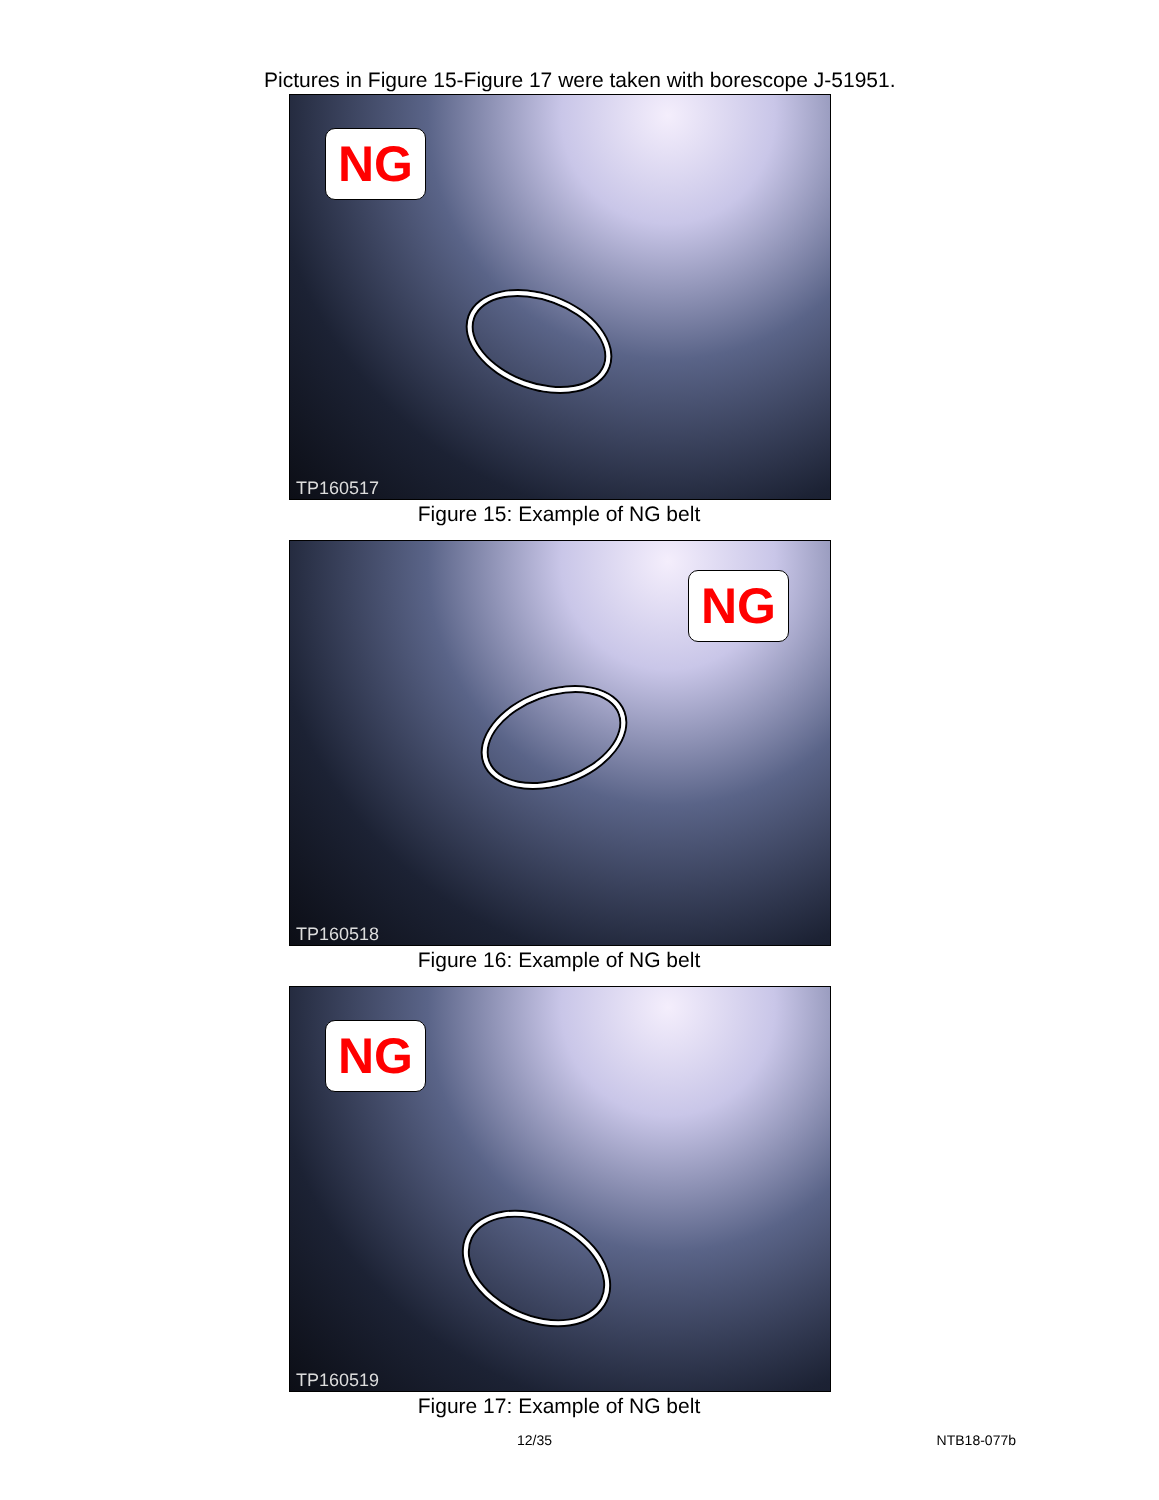Pictures in Figure 15-Figure 17 were taken with borescope J-51951.
NG
TP160517
Figure 15: Example of NG belt
NG
TP160518
Figure 16: Example of NG belt
NG
TP160519
Figure 17: Example of NG belt
12/35 NTB18-077b